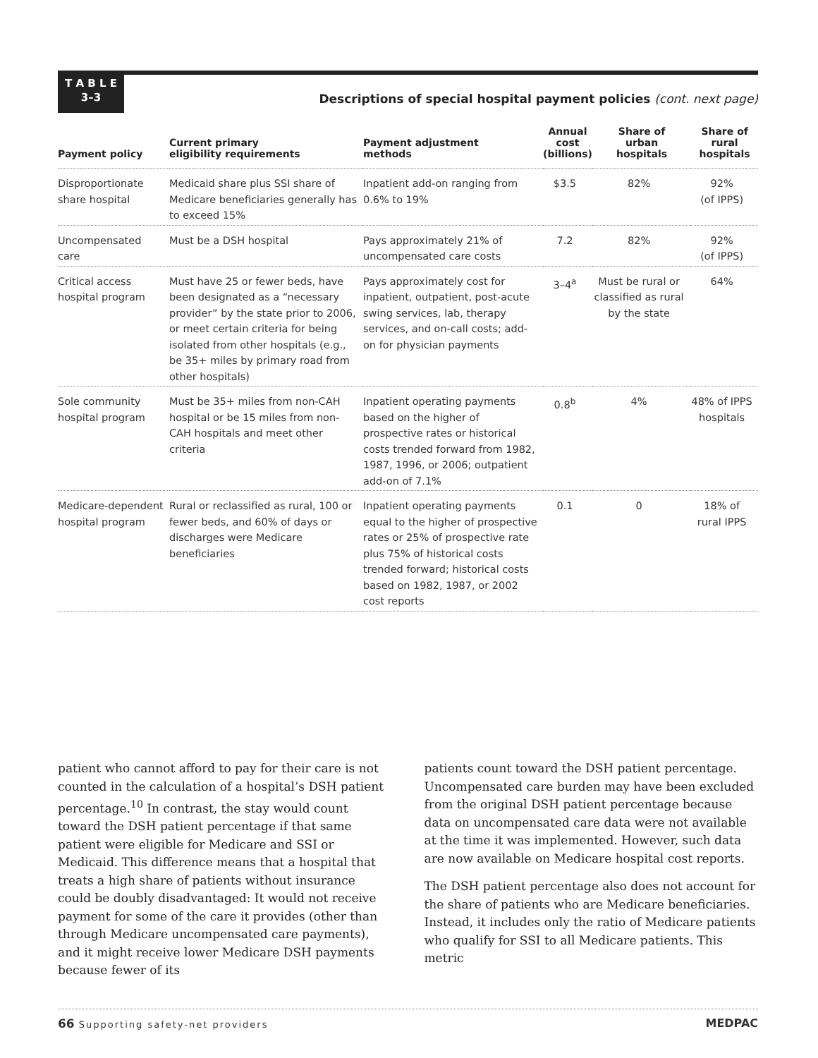T A B L E
3–3
Descriptions of special hospital payment policies (cont. next page)
| Payment policy | Current primary eligibility requirements | Payment adjustment methods | Annual cost (billions) | Share of urban hospitals | Share of rural hospitals |
| --- | --- | --- | --- | --- | --- |
| Disproportionate share hospital | Medicaid share plus SSI share of Medicare beneficiaries generally has to exceed 15% | Inpatient add-on ranging from 0.6% to 19% | $3.5 | 82% | 92% (of IPPS) |
| Uncompensated care | Must be a DSH hospital | Pays approximately 21% of uncompensated care costs | 7.2 | 82% | 92% (of IPPS) |
| Critical access hospital program | Must have 25 or fewer beds, have been designated as a “necessary provider” by the state prior to 2006, or meet certain criteria for being isolated from other hospitals (e.g., be 35+ miles by primary road from other hospitals) | Pays approximately cost for inpatient, outpatient, post-acute swing services, lab, therapy services, and on-call costs; add-on for physician payments | 3–4<sup>a</sup> | Must be rural or classified as rural by the state | 64% |
| Sole community hospital program | Must be 35+ miles from non-CAH hospital or be 15 miles from non-CAH hospitals and meet other criteria | Inpatient operating payments based on the higher of prospective rates or historical costs trended forward from 1982, 1987, 1996, or 2006; outpatient add-on of 7.1% | 0.8<sup>b</sup> | 4% | 48% of IPPS hospitals |
| Medicare-dependent hospital program | Rural or reclassified as rural, 100 or fewer beds, and 60% of days or discharges were Medicare beneficiaries | Inpatient operating payments equal to the higher of prospective rates or 25% of prospective rate plus 75% of historical costs trended forward; historical costs based on 1982, 1987, or 2002 cost reports | 0.1 | 0 | 18% of rural IPPS |
patient who cannot afford to pay for their care is not counted in the calculation of a hospital’s DSH patient percentage.<sup>10</sup> In contrast, the stay would count toward the DSH patient percentage if that same patient were eligible for Medicare and SSI or Medicaid. This difference means that a hospital that treats a high share of patients without insurance could be doubly disadvantaged: It would not receive payment for some of the care it provides (other than through Medicare uncompensated care payments), and it might receive lower Medicare DSH payments because fewer of its
patients count toward the DSH patient percentage. Uncompensated care burden may have been excluded from the original DSH patient percentage because data on uncompensated care data were not available at the time it was implemented. However, such data are now available on Medicare hospital cost reports.
The DSH patient percentage also does not account for the share of patients who are Medicare beneficiaries. Instead, it includes only the ratio of Medicare patients who qualify for SSI to all Medicare patients. This metric
66 Supporting safety-net providers MEDPAC